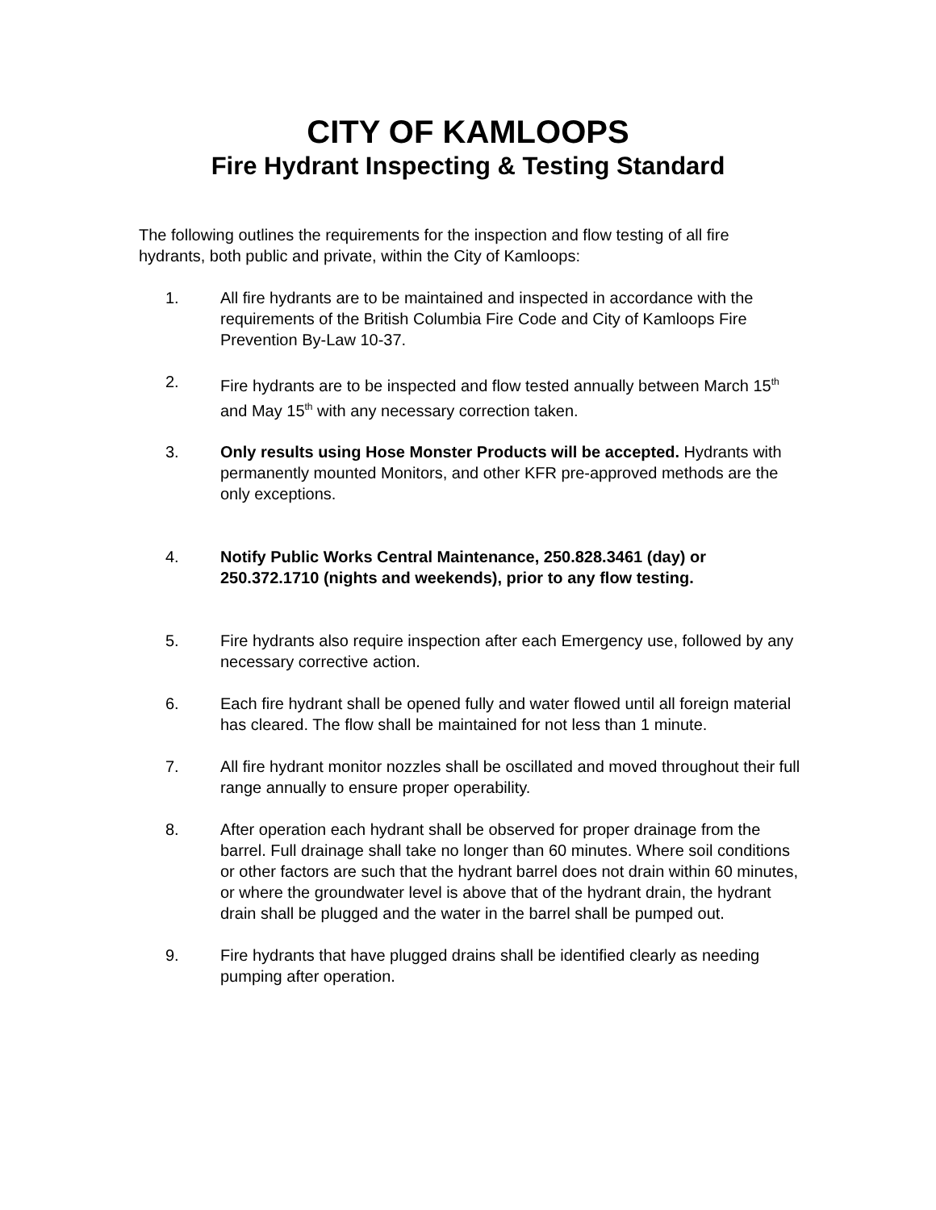CITY OF KAMLOOPS
Fire Hydrant Inspecting & Testing Standard
The following outlines the requirements for the inspection and flow testing of all fire hydrants, both public and private, within the City of Kamloops:
1. All fire hydrants are to be maintained and inspected in accordance with the requirements of the British Columbia Fire Code and City of Kamloops Fire Prevention By-Law 10-37.
2. Fire hydrants are to be inspected and flow tested annually between March 15<sup>th</sup> and May 15<sup>th</sup> with any necessary correction taken.
3. Only results using Hose Monster Products will be accepted. Hydrants with permanently mounted Monitors, and other KFR pre-approved methods are the only exceptions.
4. Notify Public Works Central Maintenance, 250.828.3461 (day) or 250.372.1710 (nights and weekends), prior to any flow testing.
5. Fire hydrants also require inspection after each Emergency use, followed by any necessary corrective action.
6. Each fire hydrant shall be opened fully and water flowed until all foreign material has cleared. The flow shall be maintained for not less than 1 minute.
7. All fire hydrant monitor nozzles shall be oscillated and moved throughout their full range annually to ensure proper operability.
8. After operation each hydrant shall be observed for proper drainage from the barrel. Full drainage shall take no longer than 60 minutes. Where soil conditions or other factors are such that the hydrant barrel does not drain within 60 minutes, or where the groundwater level is above that of the hydrant drain, the hydrant drain shall be plugged and the water in the barrel shall be pumped out.
9. Fire hydrants that have plugged drains shall be identified clearly as needing pumping after operation.